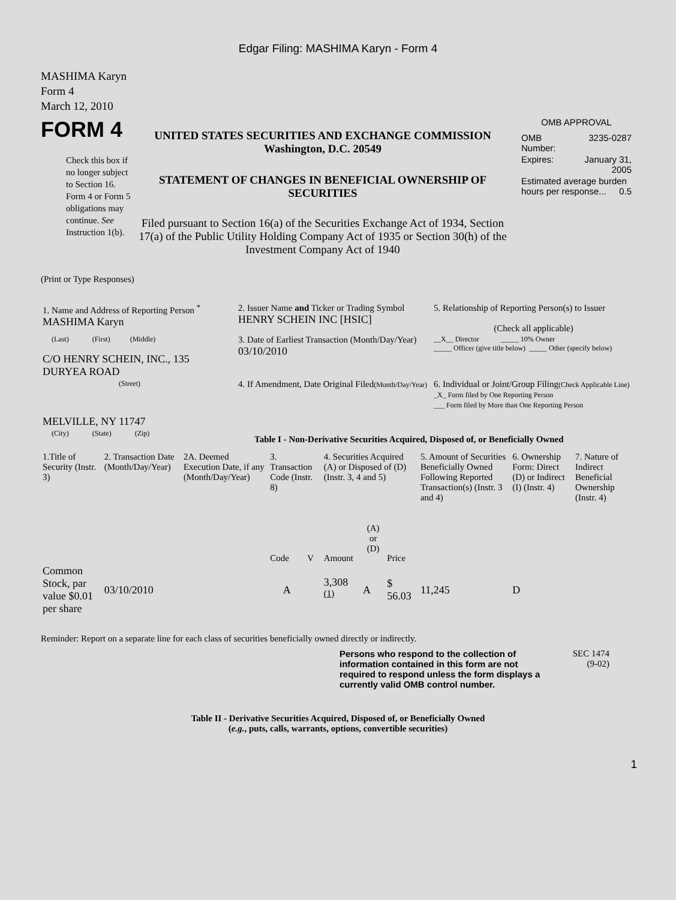Edgar Filing: MASHIMA Karyn - Form 4
MASHIMA Karyn
Form 4
March 12, 2010
FORM 4
Check this box if no longer subject to Section 16. Form 4 or Form 5 obligations may continue. See Instruction 1(b).
UNITED STATES SECURITIES AND EXCHANGE COMMISSION
Washington, D.C. 20549
STATEMENT OF CHANGES IN BENEFICIAL OWNERSHIP OF SECURITIES
Filed pursuant to Section 16(a) of the Securities Exchange Act of 1934, Section 17(a) of the Public Utility Holding Company Act of 1935 or Section 30(h) of the Investment Company Act of 1940
OMB APPROVAL
| OMB Number: | 3235-0287 |
| Expires: | January 31, 2005 |
| Estimated average burden hours per response... 0.5 | |
(Print or Type Responses)
| 1. Name and Address of Reporting Person <sup>*</sup> MASHIMA Karyn | 2. Issuer Name and Ticker or Trading Symbol HENRY SCHEIN INC [HSIC] | 5. Relationship of Reporting Person(s) to Issuer (Check all applicable) |
| (Last) (First) (Middle) C/O HENRY SCHEIN, INC., 135 DURYEA ROAD | 3. Date of Earliest Transaction (Month/Day/Year) 03/10/2010 | __X__ Director _____ 10% Owner _____ Officer (give title below) _____ Other (specify below) |
| (Street) MELVILLE, NY 11747 | 4. If Amendment, Date Original Filed (Month/Day/Year) | 6. Individual or Joint/Group Filing (Check Applicable Line) _X_ Form filed by One Reporting Person ___ Form filed by More than One Reporting Person |
| (City) (State) (Zip) | Table I - Non-Derivative Securities Acquired, Disposed of, or Beneficially Owned | |
| 1.Title of Security (Instr. 3) | 2. Transaction Date (Month/Day/Year) | 2A. Deemed Execution Date, if any (Month/Day/Year) | 3. Transaction Code (Instr. 8) | | 4. Securities Acquired (A) or Disposed of (D) (Instr. 3, 4 and 5) | | | 5. Amount of Securities Beneficially Owned Following Reported Transaction(s) (Instr. 3 and 4) | 6. Ownership Form: Direct (D) or Indirect (I) (Instr. 4) | 7. Nature of Indirect Beneficial Ownership (Instr. 4) |
| --- | --- | --- | --- | --- | --- | --- | --- | --- | --- | --- |
| | | | Code | V | Amount | (A) or (D) | Price | | | |
| Common Stock, par value $0.01 per share | 03/10/2010 | | A | | 3,308 <sup>(1)</sup> | A | $ 56.03 | 11,245 | D | |
Reminder: Report on a separate line for each class of securities beneficially owned directly or indirectly.
Persons who respond to the collection of information contained in this form are not required to respond unless the form displays a currently valid OMB control number.
SEC 1474
(9-02)
Table II - Derivative Securities Acquired, Disposed of, or Beneficially Owned
(e.g., puts, calls, warrants, options, convertible securities)
1